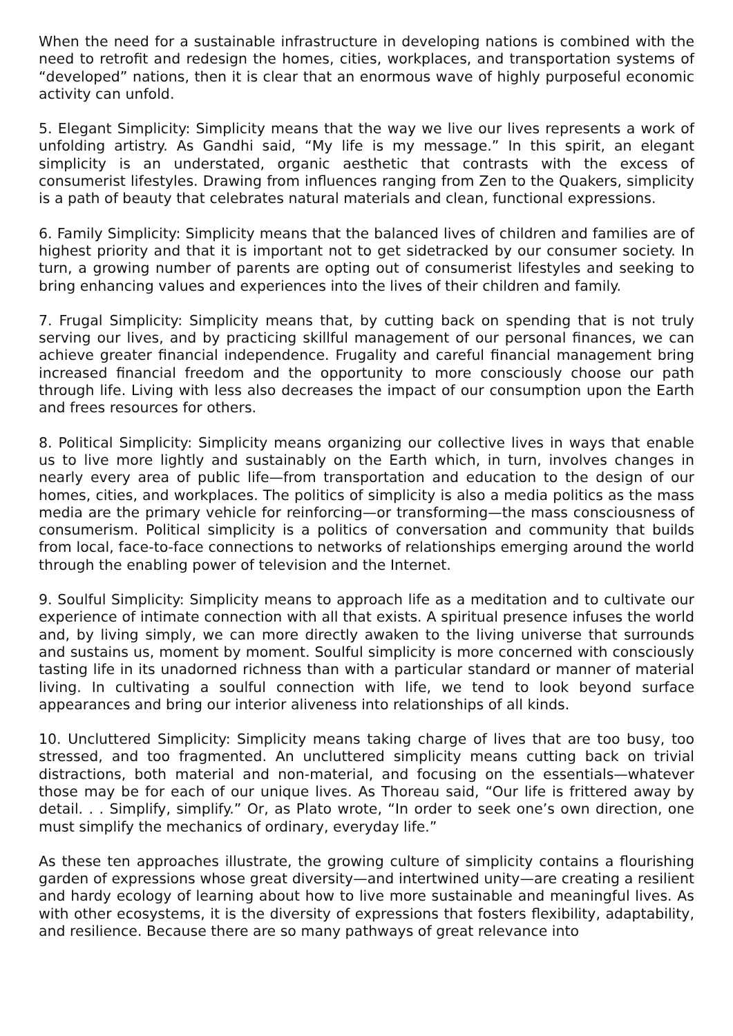When the need for a sustainable infrastructure in developing nations is combined with the need to retrofit and redesign the homes, cities, workplaces, and transportation systems of “developed” nations, then it is clear that an enormous wave of highly purposeful economic activity can unfold.
5. Elegant Simplicity: Simplicity means that the way we live our lives represents a work of unfolding artistry. As Gandhi said, “My life is my message.” In this spirit, an elegant simplicity is an understated, organic aesthetic that contrasts with the excess of consumerist lifestyles. Drawing from influences ranging from Zen to the Quakers, simplicity is a path of beauty that celebrates natural materials and clean, functional expressions.
6. Family Simplicity: Simplicity means that the balanced lives of children and families are of highest priority and that it is important not to get sidetracked by our consumer society. In turn, a growing number of parents are opting out of consumerist lifestyles and seeking to bring enhancing values and experiences into the lives of their children and family.
7. Frugal Simplicity: Simplicity means that, by cutting back on spending that is not truly serving our lives, and by practicing skillful management of our personal finances, we can achieve greater financial independence. Frugality and careful financial management bring increased financial freedom and the opportunity to more consciously choose our path through life. Living with less also decreases the impact of our consumption upon the Earth and frees resources for others.
8. Political Simplicity: Simplicity means organizing our collective lives in ways that enable us to live more lightly and sustainably on the Earth which, in turn, involves changes in nearly every area of public life—from transportation and education to the design of our homes, cities, and workplaces. The politics of simplicity is also a media politics as the mass media are the primary vehicle for reinforcing—or transforming—the mass consciousness of consumerism. Political simplicity is a politics of conversation and community that builds from local, face-to-face connections to networks of relationships emerging around the world through the enabling power of television and the Internet.
9. Soulful Simplicity: Simplicity means to approach life as a meditation and to cultivate our experience of intimate connection with all that exists. A spiritual presence infuses the world and, by living simply, we can more directly awaken to the living universe that surrounds and sustains us, moment by moment. Soulful simplicity is more concerned with consciously tasting life in its unadorned richness than with a particular standard or manner of material living. In cultivating a soulful connection with life, we tend to look beyond surface appearances and bring our interior aliveness into relationships of all kinds.
10. Uncluttered Simplicity: Simplicity means taking charge of lives that are too busy, too stressed, and too fragmented. An uncluttered simplicity means cutting back on trivial distractions, both material and non-material, and focusing on the essentials—whatever those may be for each of our unique lives. As Thoreau said, “Our life is frittered away by detail. . . Simplify, simplify.” Or, as Plato wrote, “In order to seek one’s own direction, one must simplify the mechanics of ordinary, everyday life.”
As these ten approaches illustrate, the growing culture of simplicity contains a flourishing garden of expressions whose great diversity—and intertwined unity—are creating a resilient and hardy ecology of learning about how to live more sustainable and meaningful lives. As with other ecosystems, it is the diversity of expressions that fosters flexibility, adaptability, and resilience. Because there are so many pathways of great relevance into